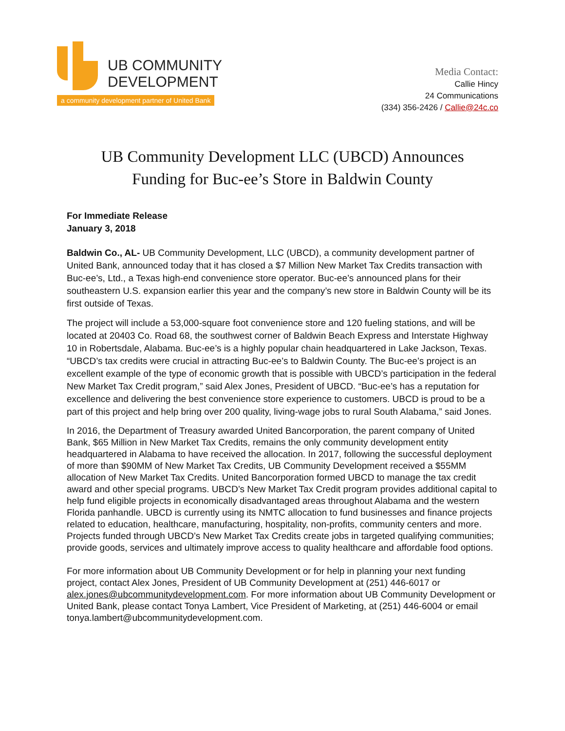UB COMMUNITY
DEVELOPMENT
a community development partner of United Bank
Media Contact:
Callie Hincy
24 Communications
(334) 356-2426 / Callie@24c.co
UB Community Development LLC (UBCD) Announces
Funding for Buc-ee’s Store in Baldwin County
For Immediate Release
January 3, 2018
Baldwin Co., AL- UB Community Development, LLC (UBCD), a community development partner of United Bank, announced today that it has closed a $7 Million New Market Tax Credits transaction with Buc-ee’s, Ltd., a Texas high-end convenience store operator. Buc-ee’s announced plans for their southeastern U.S. expansion earlier this year and the company’s new store in Baldwin County will be its first outside of Texas.
The project will include a 53,000-square foot convenience store and 120 fueling stations, and will be located at 20403 Co. Road 68, the southwest corner of Baldwin Beach Express and Interstate Highway 10 in Robertsdale, Alabama. Buc-ee’s is a highly popular chain headquartered in Lake Jackson, Texas. “UBCD’s tax credits were crucial in attracting Buc-ee’s to Baldwin County. The Buc-ee’s project is an excellent example of the type of economic growth that is possible with UBCD’s participation in the federal New Market Tax Credit program,” said Alex Jones, President of UBCD. “Buc-ee’s has a reputation for excellence and delivering the best convenience store experience to customers. UBCD is proud to be a part of this project and help bring over 200 quality, living-wage jobs to rural South Alabama,” said Jones.
In 2016, the Department of Treasury awarded United Bancorporation, the parent company of United Bank, $65 Million in New Market Tax Credits, remains the only community development entity headquartered in Alabama to have received the allocation. In 2017, following the successful deployment of more than $90MM of New Market Tax Credits, UB Community Development received a $55MM allocation of New Market Tax Credits. United Bancorporation formed UBCD to manage the tax credit award and other special programs. UBCD’s New Market Tax Credit program provides additional capital to help fund eligible projects in economically disadvantaged areas throughout Alabama and the western Florida panhandle. UBCD is currently using its NMTC allocation to fund businesses and finance projects related to education, healthcare, manufacturing, hospitality, non-profits, community centers and more. Projects funded through UBCD’s New Market Tax Credits create jobs in targeted qualifying communities; provide goods, services and ultimately improve access to quality healthcare and affordable food options.
For more information about UB Community Development or for help in planning your next funding project, contact Alex Jones, President of UB Community Development at (251) 446-6017 or alex.jones@ubcommunitydevelopment.com. For more information about UB Community Development or United Bank, please contact Tonya Lambert, Vice President of Marketing, at (251) 446-6004 or email tonya.lambert@ubcommunitydevelopment.com.